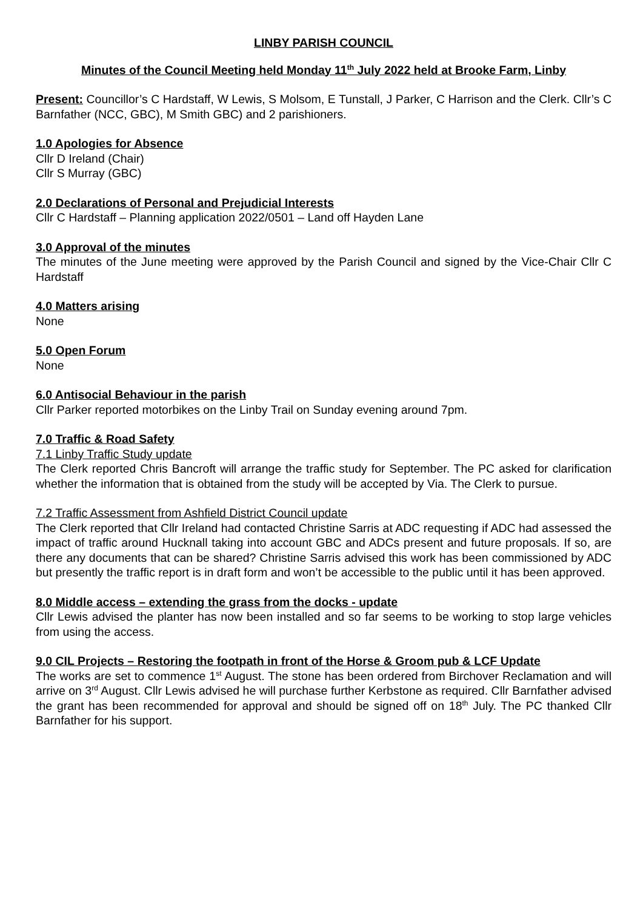LINBY PARISH COUNCIL
Minutes of the Council Meeting held Monday 11<sup>th</sup> July 2022 held at Brooke Farm, Linby
Present: Councillor’s C Hardstaff, W Lewis, S Molsom, E Tunstall, J Parker, C Harrison and the Clerk. Cllr’s C Barnfather (NCC, GBC), M Smith GBC) and 2 parishioners.
1.0 Apologies for Absence
Cllr D Ireland (Chair)
Cllr S Murray (GBC)
2.0 Declarations of Personal and Prejudicial Interests
Cllr C Hardstaff – Planning application 2022/0501 – Land off Hayden Lane
3.0 Approval of the minutes
The minutes of the June meeting were approved by the Parish Council and signed by the Vice-Chair Cllr C Hardstaff
4.0 Matters arising
None
5.0 Open Forum
None
6.0 Antisocial Behaviour in the parish
Cllr Parker reported motorbikes on the Linby Trail on Sunday evening around 7pm.
7.0 Traffic & Road Safety
7.1 Linby Traffic Study update
The Clerk reported Chris Bancroft will arrange the traffic study for September. The PC asked for clarification whether the information that is obtained from the study will be accepted by Via. The Clerk to pursue.
7.2 Traffic Assessment from Ashfield District Council update
The Clerk reported that Cllr Ireland had contacted Christine Sarris at ADC requesting if ADC had assessed the impact of traffic around Hucknall taking into account GBC and ADCs present and future proposals. If so, are there any documents that can be shared? Christine Sarris advised this work has been commissioned by ADC but presently the traffic report is in draft form and won’t be accessible to the public until it has been approved.
8.0 Middle access – extending the grass from the docks - update
Cllr Lewis advised the planter has now been installed and so far seems to be working to stop large vehicles from using the access.
9.0 CIL Projects – Restoring the footpath in front of the Horse & Groom pub & LCF Update
The works are set to commence 1<sup>st</sup> August. The stone has been ordered from Birchover Reclamation and will arrive on 3<sup>rd</sup> August. Cllr Lewis advised he will purchase further Kerbstone as required. Cllr Barnfather advised the grant has been recommended for approval and should be signed off on 18<sup>th</sup> July. The PC thanked Cllr Barnfather for his support.